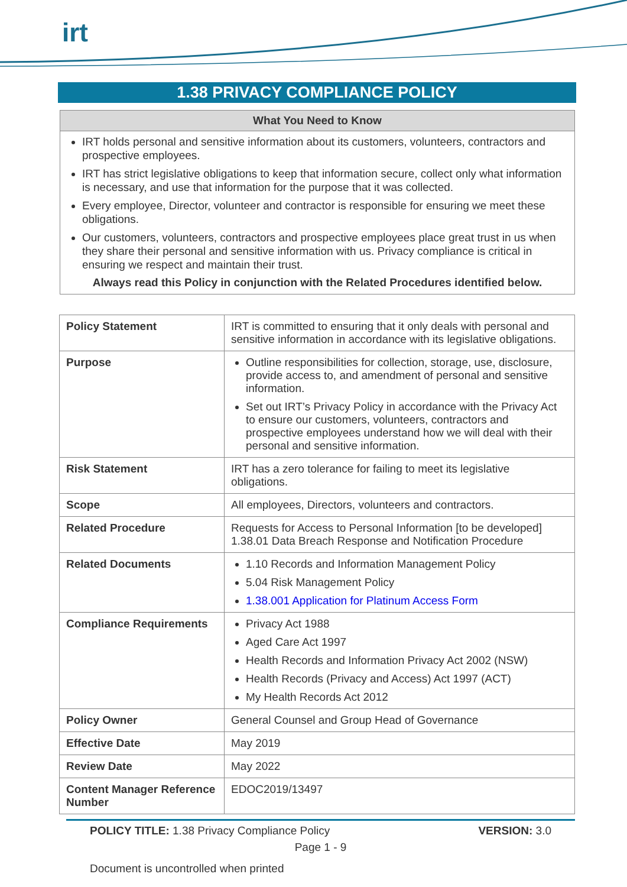irt
1.38 PRIVACY COMPLIANCE POLICY
What You Need to Know
IRT holds personal and sensitive information about its customers, volunteers, contractors and prospective employees.
IRT has strict legislative obligations to keep that information secure, collect only what information is necessary, and use that information for the purpose that it was collected.
Every employee, Director, volunteer and contractor is responsible for ensuring we meet these obligations.
Our customers, volunteers, contractors and prospective employees place great trust in us when they share their personal and sensitive information with us. Privacy compliance is critical in ensuring we respect and maintain their trust.
Always read this Policy in conjunction with the Related Procedures identified below.
| Policy Statement | IRT is committed to ensuring that it only deals with personal and sensitive information in accordance with its legislative obligations. |
| Purpose | Outline responsibilities for collection, storage, use, disclosure, provide access to, and amendment of personal and sensitive information. Set out IRT’s Privacy Policy in accordance with the Privacy Act to ensure our customers, volunteers, contractors and prospective employees understand how we will deal with their personal and sensitive information. |
| Risk Statement | IRT has a zero tolerance for failing to meet its legislative obligations. |
| Scope | All employees, Directors, volunteers and contractors. |
| Related Procedure | Requests for Access to Personal Information [to be developed] 1.38.01 Data Breach Response and Notification Procedure |
| Related Documents | 1.10 Records and Information Management Policy 5.04 Risk Management Policy 1.38.001 Application for Platinum Access Form |
| Compliance Requirements | Privacy Act 1988 Aged Care Act 1997 Health Records and Information Privacy Act 2002 (NSW) Health Records (Privacy and Access) Act 1997 (ACT) My Health Records Act 2012 |
| Policy Owner | General Counsel and Group Head of Governance |
| Effective Date | May 2019 |
| Review Date | May 2022 |
| Content Manager Reference Number | EDOC2019/13497 |
POLICY TITLE: 1.38 Privacy Compliance Policy VERSION: 3.0
Page 1 - 9
Document is uncontrolled when printed